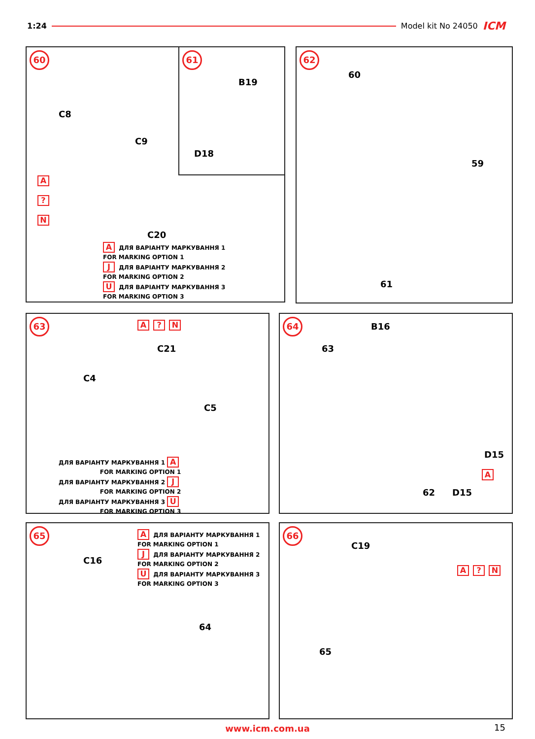1:24 Model kit No 24050 ICM
60
C8
C9
C20
A
?
N
A ДЛЯ ВАРІАНТУ МАРКУВАННЯ 1
FOR MARKING OPTION 1
J ДЛЯ ВАРІАНТУ МАРКУВАННЯ 2
FOR MARKING OPTION 2
U ДЛЯ ВАРІАНТУ МАРКУВАННЯ 3
FOR MARKING OPTION 3
61
B19
D18
62
60
59
61
63
C4
C21
C5
A ? N
ДЛЯ ВАРІАНТУ МАРКУВАННЯ 1 A
FOR MARKING OPTION 1
ДЛЯ ВАРІАНТУ МАРКУВАННЯ 2 J
FOR MARKING OPTION 2
ДЛЯ ВАРІАНТУ МАРКУВАННЯ 3 U
FOR MARKING OPTION 3
64
B16
63
D15
A
D15
62
65
C16
64
A ДЛЯ ВАРІАНТУ МАРКУВАННЯ 1
FOR MARKING OPTION 1
J ДЛЯ ВАРІАНТУ МАРКУВАННЯ 2
FOR MARKING OPTION 2
U ДЛЯ ВАРІАНТУ МАРКУВАННЯ 3
FOR MARKING OPTION 3
66
C19
65
A ? N
www.icm.com.ua 15